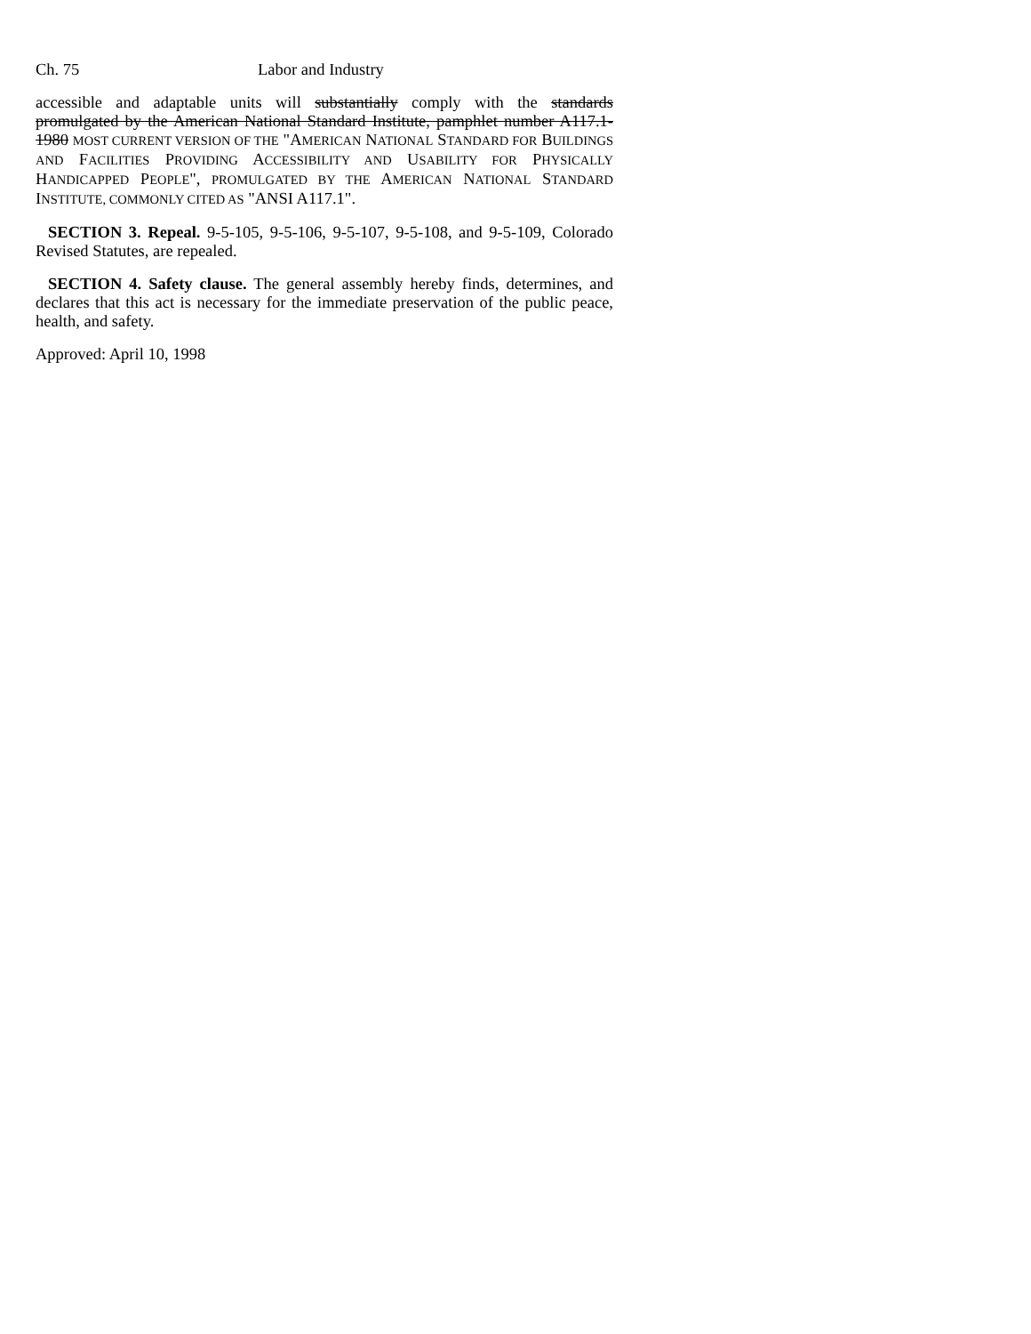Ch. 75 Labor and Industry
accessible and adaptable units will substantially comply with the standards promulgated by the American National Standard Institute, pamphlet number A117.1-1980 MOST CURRENT VERSION OF THE "AMERICAN NATIONAL STANDARD FOR BUILDINGS AND FACILITIES PROVIDING ACCESSIBILITY AND USABILITY FOR PHYSICALLY HANDICAPPED PEOPLE", PROMULGATED BY THE AMERICAN NATIONAL STANDARD INSTITUTE, COMMONLY CITED AS "ANSI A117.1".
SECTION 3. Repeal. 9-5-105, 9-5-106, 9-5-107, 9-5-108, and 9-5-109, Colorado Revised Statutes, are repealed.
SECTION 4. Safety clause. The general assembly hereby finds, determines, and declares that this act is necessary for the immediate preservation of the public peace, health, and safety.
Approved: April 10, 1998